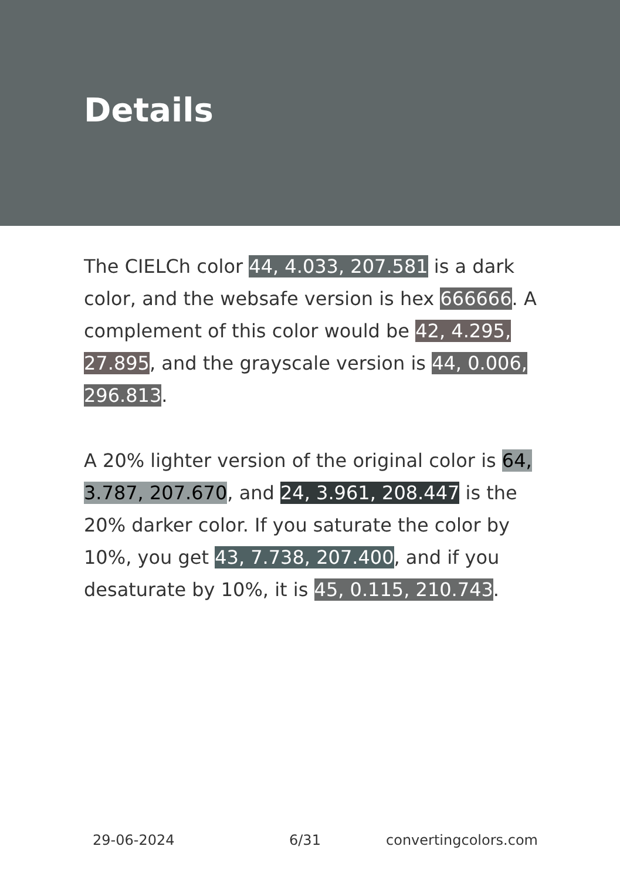Details
The CIELCh color 44, 4.033, 207.581 is a dark color, and the websafe version is hex 666666. A complement of this color would be 42, 4.295, 27.895, and the grayscale version is 44, 0.006, 296.813.
A 20% lighter version of the original color is 64, 3.787, 207.670, and 24, 3.961, 208.447 is the 20% darker color. If you saturate the color by 10%, you get 43, 7.738, 207.400, and if you desaturate by 10%, it is 45, 0.115, 210.743.
29-06-2024 6/31 convertingcolors.com